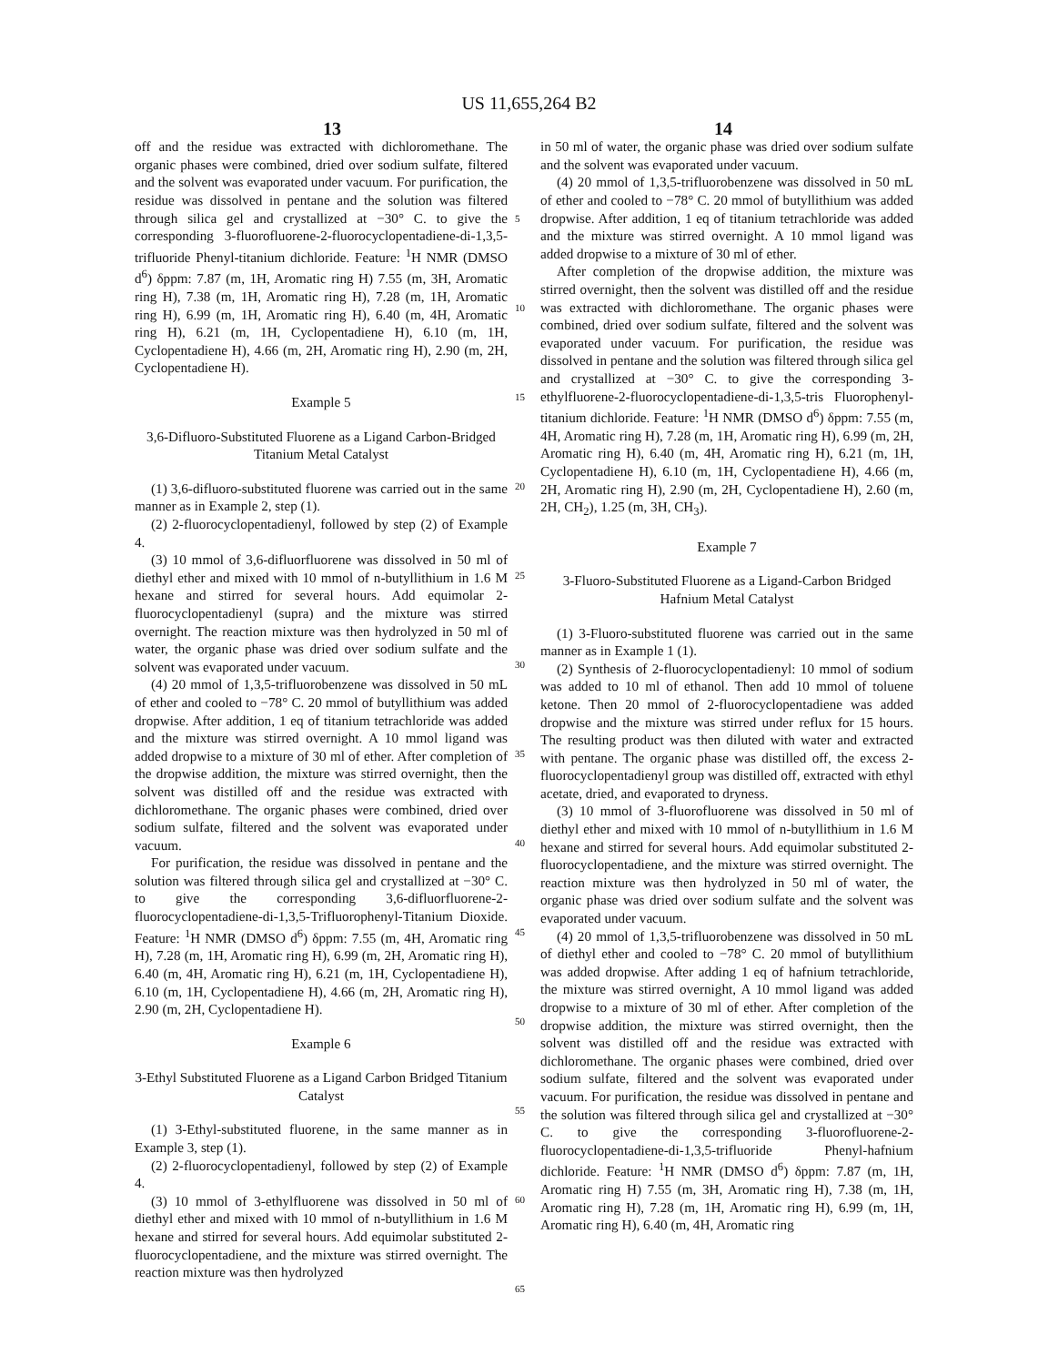US 11,655,264 B2
13 14
off and the residue was extracted with dichloromethane. The organic phases were combined, dried over sodium sulfate, filtered and the solvent was evaporated under vacuum. For purification, the residue was dissolved in pentane and the solution was filtered through silica gel and crystallized at −30° C. to give the corresponding 3-fluorofluorene-2-fluorocyclopentadiene-di-1,3,5-trifluoride Phenyl-titanium dichloride. Feature: <sup>1</sup>H NMR (DMSO d<sup>6</sup>) δppm: 7.87 (m, 1H, Aromatic ring H) 7.55 (m, 3H, Aromatic ring H), 7.38 (m, 1H, Aromatic ring H), 7.28 (m, 1H, Aromatic ring H), 6.99 (m, 1H, Aromatic ring H), 6.40 (m, 4H, Aromatic ring H), 6.21 (m, 1H, Cyclopentadiene H), 6.10 (m, 1H, Cyclopentadiene H), 4.66 (m, 2H, Aromatic ring H), 2.90 (m, 2H, Cyclopentadiene H).
Example 5
3,6-Difluoro-Substituted Fluorene as a Ligand Carbon-Bridged Titanium Metal Catalyst
(1) 3,6-difluoro-substituted fluorene was carried out in the same manner as in Example 2, step (1).
(2) 2-fluorocyclopentadienyl, followed by step (2) of Example 4.
(3) 10 mmol of 3,6-difluorfluorene was dissolved in 50 ml of diethyl ether and mixed with 10 mmol of n-butyllithium in 1.6 M hexane and stirred for several hours. Add equimolar 2-fluorocyclopentadienyl (supra) and the mixture was stirred overnight. The reaction mixture was then hydrolyzed in 50 ml of water, the organic phase was dried over sodium sulfate and the solvent was evaporated under vacuum.
(4) 20 mmol of 1,3,5-trifluorobenzene was dissolved in 50 mL of ether and cooled to −78° C. 20 mmol of butyllithium was added dropwise. After addition, 1 eq of titanium tetrachloride was added and the mixture was stirred overnight. A 10 mmol ligand was added dropwise to a mixture of 30 ml of ether. After completion of the dropwise addition, the mixture was stirred overnight, then the solvent was distilled off and the residue was extracted with dichloromethane. The organic phases were combined, dried over sodium sulfate, filtered and the solvent was evaporated under vacuum.
For purification, the residue was dissolved in pentane and the solution was filtered through silica gel and crystallized at −30° C. to give the corresponding 3,6-difluorfluorene-2-fluorocyclopentadiene-di-1,3,5-Trifluorophenyl-Titanium Dioxide. Feature: <sup>1</sup>H NMR (DMSO d<sup>6</sup>) δppm: 7.55 (m, 4H, Aromatic ring H), 7.28 (m, 1H, Aromatic ring H), 6.99 (m, 2H, Aromatic ring H), 6.40 (m, 4H, Aromatic ring H), 6.21 (m, 1H, Cyclopentadiene H), 6.10 (m, 1H, Cyclopentadiene H), 4.66 (m, 2H, Aromatic ring H), 2.90 (m, 2H, Cyclopentadiene H).
Example 6
3-Ethyl Substituted Fluorene as a Ligand Carbon Bridged Titanium Catalyst
(1) 3-Ethyl-substituted fluorene, in the same manner as in Example 3, step (1).
(2) 2-fluorocyclopentadienyl, followed by step (2) of Example 4.
(3) 10 mmol of 3-ethylfluorene was dissolved in 50 ml of diethyl ether and mixed with 10 mmol of n-butyllithium in 1.6 M hexane and stirred for several hours. Add equimolar substituted 2-fluorocyclopentadiene, and the mixture was stirred overnight. The reaction mixture was then hydrolyzed
5
10
15
20
25
30
35
40
45
50
55
60
65
in 50 ml of water, the organic phase was dried over sodium sulfate and the solvent was evaporated under vacuum.
(4) 20 mmol of 1,3,5-trifluorobenzene was dissolved in 50 mL of ether and cooled to −78° C. 20 mmol of butyllithium was added dropwise. After addition, 1 eq of titanium tetrachloride was added and the mixture was stirred overnight. A 10 mmol ligand was added dropwise to a mixture of 30 ml of ether.
After completion of the dropwise addition, the mixture was stirred overnight, then the solvent was distilled off and the residue was extracted with dichloromethane. The organic phases were combined, dried over sodium sulfate, filtered and the solvent was evaporated under vacuum. For purification, the residue was dissolved in pentane and the solution was filtered through silica gel and crystallized at −30° C. to give the corresponding 3-ethylfluorene-2-fluorocyclopentadiene-di-1,3,5-tris Fluorophenyl-titanium dichloride. Feature: <sup>1</sup>H NMR (DMSO d<sup>6</sup>) δppm: 7.55 (m, 4H, Aromatic ring H), 7.28 (m, 1H, Aromatic ring H), 6.99 (m, 2H, Aromatic ring H), 6.40 (m, 4H, Aromatic ring H), 6.21 (m, 1H, Cyclopentadiene H), 6.10 (m, 1H, Cyclopentadiene H), 4.66 (m, 2H, Aromatic ring H), 2.90 (m, 2H, Cyclopentadiene H), 2.60 (m, 2H, CH<sub>2</sub>), 1.25 (m, 3H, CH<sub>3</sub>).
Example 7
3-Fluoro-Substituted Fluorene as a Ligand-Carbon Bridged Hafnium Metal Catalyst
(1) 3-Fluoro-substituted fluorene was carried out in the same manner as in Example 1 (1).
(2) Synthesis of 2-fluorocyclopentadienyl: 10 mmol of sodium was added to 10 ml of ethanol. Then add 10 mmol of toluene ketone. Then 20 mmol of 2-fluorocyclopentadiene was added dropwise and the mixture was stirred under reflux for 15 hours. The resulting product was then diluted with water and extracted with pentane. The organic phase was distilled off, the excess 2-fluorocyclopentadienyl group was distilled off, extracted with ethyl acetate, dried, and evaporated to dryness.
(3) 10 mmol of 3-fluorofluorene was dissolved in 50 ml of diethyl ether and mixed with 10 mmol of n-butyllithium in 1.6 M hexane and stirred for several hours. Add equimolar substituted 2-fluorocyclopentadiene, and the mixture was stirred overnight. The reaction mixture was then hydrolyzed in 50 ml of water, the organic phase was dried over sodium sulfate and the solvent was evaporated under vacuum.
(4) 20 mmol of 1,3,5-trifluorobenzene was dissolved in 50 mL of diethyl ether and cooled to −78° C. 20 mmol of butyllithium was added dropwise. After adding 1 eq of hafnium tetrachloride, the mixture was stirred overnight, A 10 mmol ligand was added dropwise to a mixture of 30 ml of ether. After completion of the dropwise addition, the mixture was stirred overnight, then the solvent was distilled off and the residue was extracted with dichloromethane. The organic phases were combined, dried over sodium sulfate, filtered and the solvent was evaporated under vacuum. For purification, the residue was dissolved in pentane and the solution was filtered through silica gel and crystallized at −30° C. to give the corresponding 3-fluorofluorene-2-fluorocyclopentadiene-di-1,3,5-trifluoride Phenyl-hafnium dichloride. Feature: <sup>1</sup>H NMR (DMSO d<sup>6</sup>) δppm: 7.87 (m, 1H, Aromatic ring H) 7.55 (m, 3H, Aromatic ring H), 7.38 (m, 1H, Aromatic ring H), 7.28 (m, 1H, Aromatic ring H), 6.99 (m, 1H, Aromatic ring H), 6.40 (m, 4H, Aromatic ring